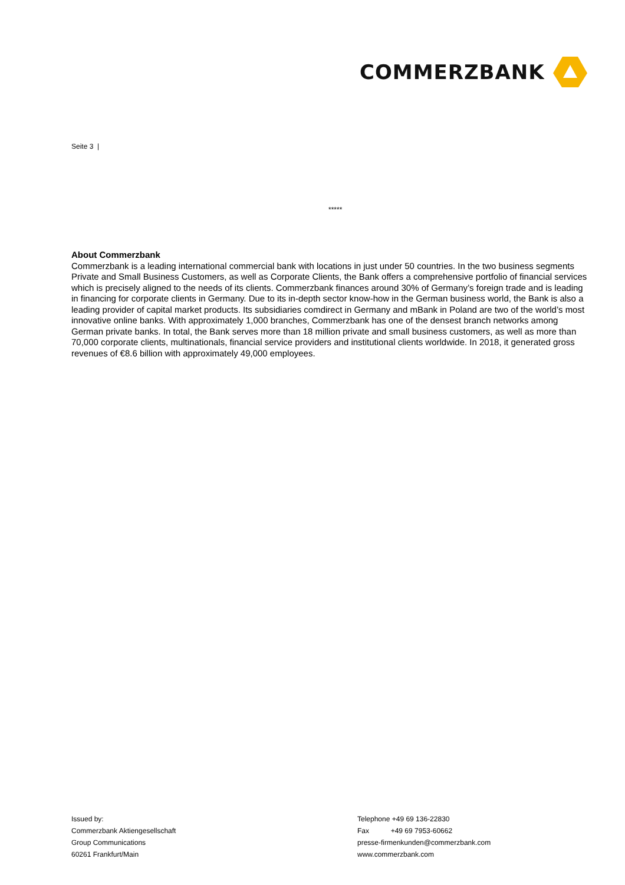COMMERZBANK
Seite 3 |
*****
About Commerzbank
Commerzbank is a leading international commercial bank with locations in just under 50 countries. In the two business segments Private and Small Business Customers, as well as Corporate Clients, the Bank offers a comprehensive portfolio of financial services which is precisely aligned to the needs of its clients. Commerzbank finances around 30% of Germany’s foreign trade and is leading in financing for corporate clients in Germany. Due to its in-depth sector know-how in the German business world, the Bank is also a leading provider of capital market products. Its subsidiaries comdirect in Germany and mBank in Poland are two of the world’s most innovative online banks. With approximately 1,000 branches, Commerzbank has one of the densest branch networks among German private banks. In total, the Bank serves more than 18 million private and small business customers, as well as more than 70,000 corporate clients, multinationals, financial service providers and institutional clients worldwide. In 2018, it generated gross revenues of €8.6 billion with approximately 49,000 employees.
Issued by:
Commerzbank Aktiengesellschaft
Group Communications
60261 Frankfurt/Main
Telephone +49 69 136-22830
Fax +49 69 7953-60662
presse-firmenkunden@commerzbank.com
www.commerzbank.com